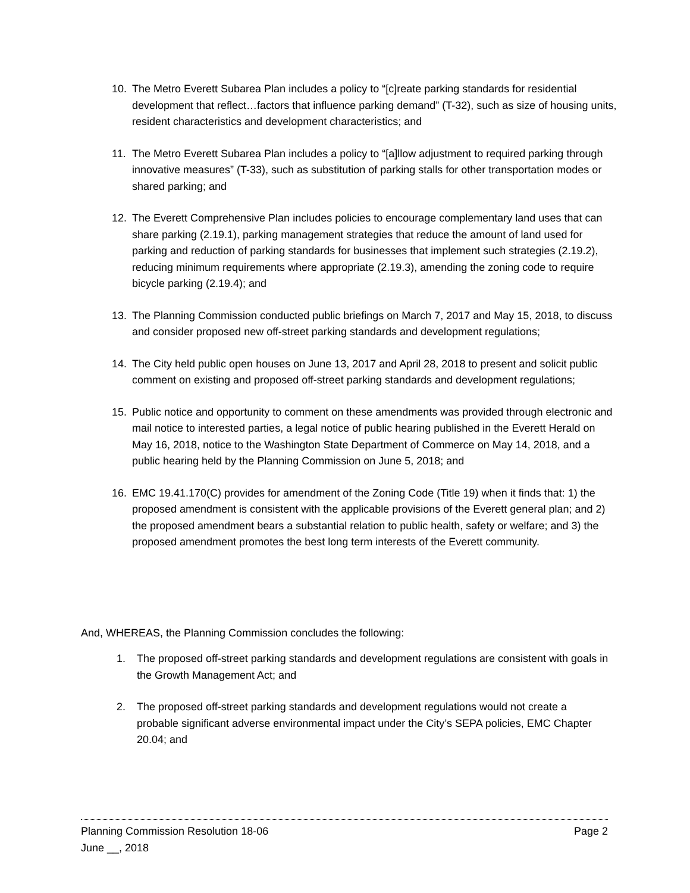10. The Metro Everett Subarea Plan includes a policy to “[c]reate parking standards for residential development that reflect…factors that influence parking demand” (T-32), such as size of housing units, resident characteristics and development characteristics; and
11. The Metro Everett Subarea Plan includes a policy to “[a]llow adjustment to required parking through innovative measures” (T-33), such as substitution of parking stalls for other transportation modes or shared parking; and
12. The Everett Comprehensive Plan includes policies to encourage complementary land uses that can share parking (2.19.1), parking management strategies that reduce the amount of land used for parking and reduction of parking standards for businesses that implement such strategies (2.19.2), reducing minimum requirements where appropriate (2.19.3), amending the zoning code to require bicycle parking (2.19.4); and
13. The Planning Commission conducted public briefings on March 7, 2017 and May 15, 2018, to discuss and consider proposed new off-street parking standards and development regulations;
14. The City held public open houses on June 13, 2017 and April 28, 2018 to present and solicit public comment on existing and proposed off-street parking standards and development regulations;
15. Public notice and opportunity to comment on these amendments was provided through electronic and mail notice to interested parties, a legal notice of public hearing published in the Everett Herald on May 16, 2018, notice to the Washington State Department of Commerce on May 14, 2018, and a public hearing held by the Planning Commission on June 5, 2018; and
16. EMC 19.41.170(C) provides for amendment of the Zoning Code (Title 19) when it finds that: 1) the proposed amendment is consistent with the applicable provisions of the Everett general plan; and 2) the proposed amendment bears a substantial relation to public health, safety or welfare; and 3) the proposed amendment promotes the best long term interests of the Everett community.
And, WHEREAS, the Planning Commission concludes the following:
1. The proposed off-street parking standards and development regulations are consistent with goals in the Growth Management Act; and
2. The proposed off-street parking standards and development regulations would not create a probable significant adverse environmental impact under the City’s SEPA policies, EMC Chapter 20.04; and
Planning Commission Resolution 18-06 Page 2
June __, 2018